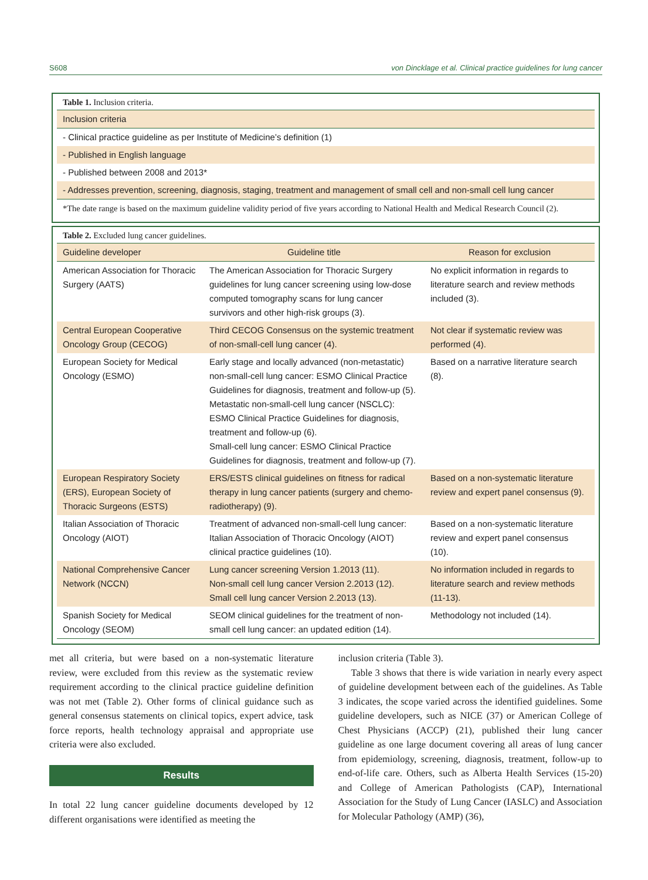S608 von Dincklage et al. Clinical practice guidelines for lung cancer
Table 1. Inclusion criteria.
| Inclusion criteria |
| --- |
| - Clinical practice guideline as per Institute of Medicine’s definition (1) |
| - Published in English language |
| - Published between 2008 and 2013* |
| - Addresses prevention, screening, diagnosis, staging, treatment and management of small cell and non-small cell lung cancer |
| *The date range is based on the maximum guideline validity period of five years according to National Health and Medical Research Council (2). |
Table 2. Excluded lung cancer guidelines.
| Guideline developer | Guideline title | Reason for exclusion |
| --- | --- | --- |
| American Association for Thoracic Surgery (AATS) | The American Association for Thoracic Surgery guidelines for lung cancer screening using low-dose computed tomography scans for lung cancer survivors and other high-risk groups (3). | No explicit information in regards to literature search and review methods included (3). |
| Central European Cooperative Oncology Group (CECOG) | Third CECOG Consensus on the systemic treatment of non-small-cell lung cancer (4). | Not clear if systematic review was performed (4). |
| European Society for Medical Oncology (ESMO) | Early stage and locally advanced (non-metastatic) non-small-cell lung cancer: ESMO Clinical Practice Guidelines for diagnosis, treatment and follow-up (5). Metastatic non-small-cell lung cancer (NSCLC): ESMO Clinical Practice Guidelines for diagnosis, treatment and follow-up (6). Small-cell lung cancer: ESMO Clinical Practice Guidelines for diagnosis, treatment and follow-up (7). | Based on a narrative literature search (8). |
| European Respiratory Society (ERS), European Society of Thoracic Surgeons (ESTS) | ERS/ESTS clinical guidelines on fitness for radical therapy in lung cancer patients (surgery and chemo-radiotherapy) (9). | Based on a non-systematic literature review and expert panel consensus (9). |
| Italian Association of Thoracic Oncology (AIOT) | Treatment of advanced non-small-cell lung cancer: Italian Association of Thoracic Oncology (AIOT) clinical practice guidelines (10). | Based on a non-systematic literature review and expert panel consensus (10). |
| National Comprehensive Cancer Network (NCCN) | Lung cancer screening Version 1.2013 (11). Non-small cell lung cancer Version 2.2013 (12). Small cell lung cancer Version 2.2013 (13). | No information included in regards to literature search and review methods (11-13). |
| Spanish Society for Medical Oncology (SEOM) | SEOM clinical guidelines for the treatment of non-small cell lung cancer: an updated edition (14). | Methodology not included (14). |
met all criteria, but were based on a non-systematic literature review, were excluded from this review as the systematic review requirement according to the clinical practice guideline definition was not met (Table 2). Other forms of clinical guidance such as general consensus statements on clinical topics, expert advice, task force reports, health technology appraisal and appropriate use criteria were also excluded.
Results
In total 22 lung cancer guideline documents developed by 12 different organisations were identified as meeting the
inclusion criteria (Table 3).
Table 3 shows that there is wide variation in nearly every aspect of guideline development between each of the guidelines. As Table 3 indicates, the scope varied across the identified guidelines. Some guideline developers, such as NICE (37) or American College of Chest Physicians (ACCP) (21), published their lung cancer guideline as one large document covering all areas of lung cancer from epidemiology, screening, diagnosis, treatment, follow-up to end-of-life care. Others, such as Alberta Health Services (15-20) and College of American Pathologists (CAP), International Association for the Study of Lung Cancer (IASLC) and Association for Molecular Pathology (AMP) (36),